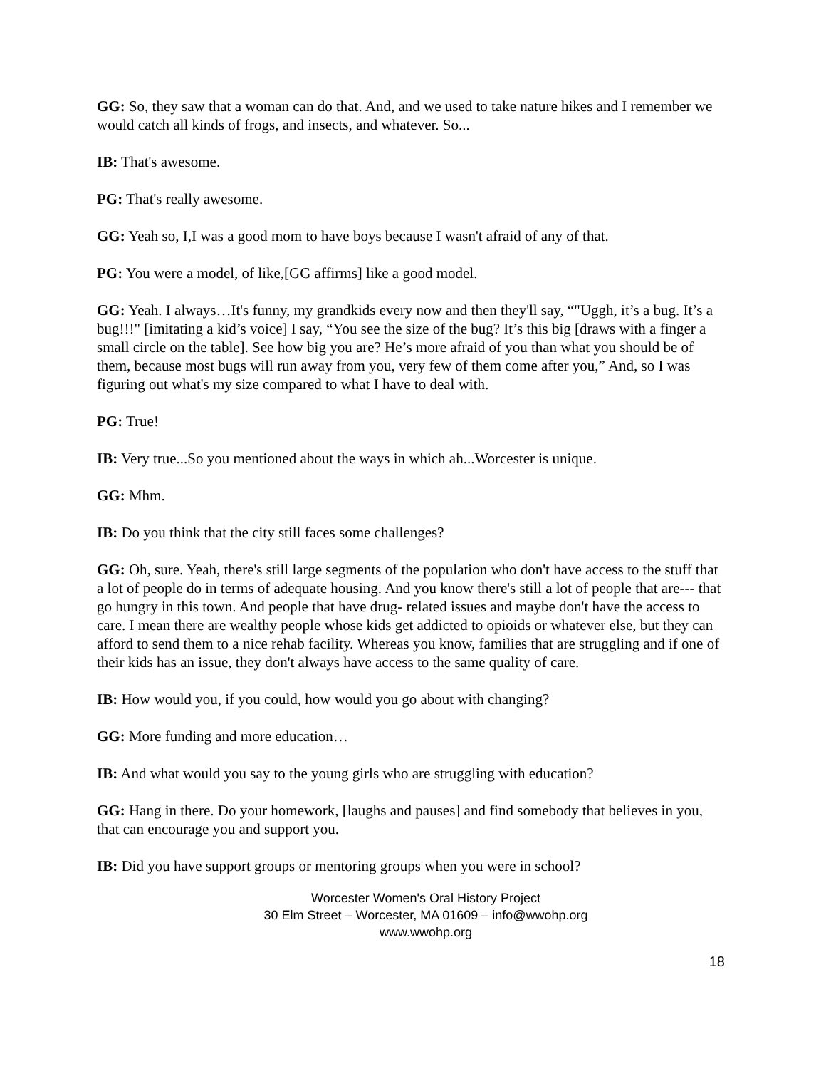GG: So, they saw that a woman can do that. And, and we used to take nature hikes and I remember we would catch all kinds of frogs, and insects, and whatever. So...
IB: That's awesome.
PG: That's really awesome.
GG: Yeah so, I,I was a good mom to have boys because I wasn't afraid of any of that.
PG: You were a model, of like,[GG affirms] like a good model.
GG: Yeah. I always…It's funny, my grandkids every now and then they'll say, “"Uggh, it’s a bug. It’s a bug!!!" [imitating a kid’s voice] I say, “You see the size of the bug? It’s this big [draws with a finger a small circle on the table]. See how big you are? He’s more afraid of you than what you should be of them, because most bugs will run away from you, very few of them come after you,” And, so I was figuring out what's my size compared to what I have to deal with.
PG: True!
IB: Very true...So you mentioned about the ways in which ah...Worcester is unique.
GG: Mhm.
IB: Do you think that the city still faces some challenges?
GG: Oh, sure. Yeah, there's still large segments of the population who don't have access to the stuff that a lot of people do in terms of adequate housing. And you know there's still a lot of people that are--- that go hungry in this town. And people that have drug- related issues and maybe don't have the access to care. I mean there are wealthy people whose kids get addicted to opioids or whatever else, but they can afford to send them to a nice rehab facility. Whereas you know, families that are struggling and if one of their kids has an issue, they don't always have access to the same quality of care.
IB: How would you, if you could, how would you go about with changing?
GG: More funding and more education…
IB: And what would you say to the young girls who are struggling with education?
GG: Hang in there. Do your homework, [laughs and pauses] and find somebody that believes in you, that can encourage you and support you.
IB: Did you have support groups or mentoring groups when you were in school?
Worcester Women's Oral History Project
30 Elm Street – Worcester, MA 01609 – info@wwohp.org
www.wwohp.org
18